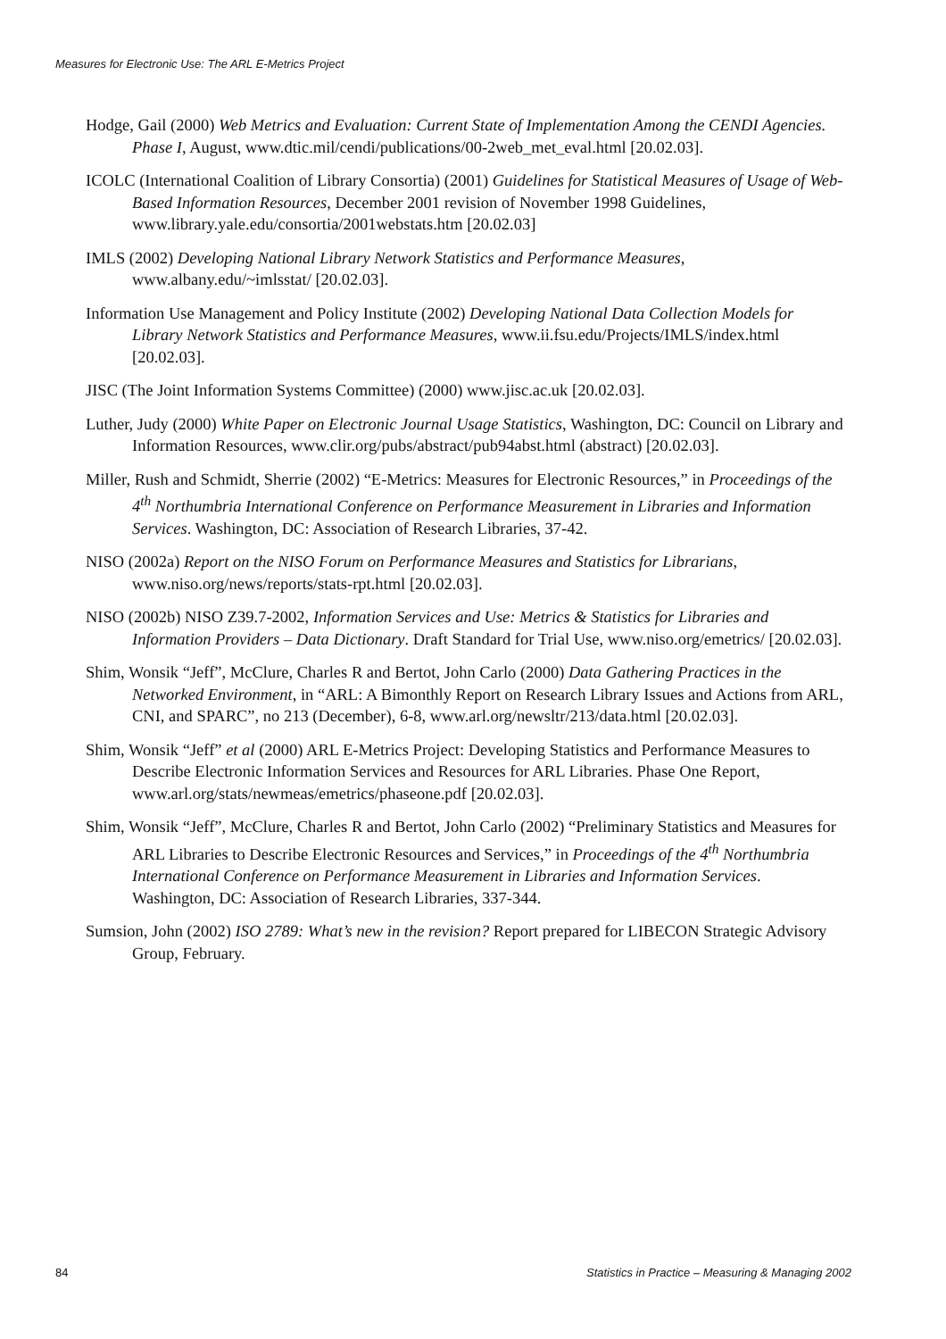Measures for Electronic Use: The ARL E-Metrics Project
Hodge, Gail (2000) Web Metrics and Evaluation: Current State of Implementation Among the CENDI Agencies. Phase I, August, www.dtic.mil/cendi/publications/00-2web_met_eval.html [20.02.03].
ICOLC (International Coalition of Library Consortia) (2001) Guidelines for Statistical Measures of Usage of Web-Based Information Resources, December 2001 revision of November 1998 Guidelines, www.library.yale.edu/consortia/2001webstats.htm [20.02.03]
IMLS (2002) Developing National Library Network Statistics and Performance Measures, www.albany.edu/~imlsstat/ [20.02.03].
Information Use Management and Policy Institute (2002) Developing National Data Collection Models for Library Network Statistics and Performance Measures, www.ii.fsu.edu/Projects/IMLS/index.html [20.02.03].
JISC (The Joint Information Systems Committee) (2000) www.jisc.ac.uk [20.02.03].
Luther, Judy (2000) White Paper on Electronic Journal Usage Statistics, Washington, DC: Council on Library and Information Resources, www.clir.org/pubs/abstract/pub94abst.html (abstract) [20.02.03].
Miller, Rush and Schmidt, Sherrie (2002) “E-Metrics: Measures for Electronic Resources,” in Proceedings of the 4<sup>th</sup> Northumbria International Conference on Performance Measurement in Libraries and Information Services. Washington, DC: Association of Research Libraries, 37-42.
NISO (2002a) Report on the NISO Forum on Performance Measures and Statistics for Librarians, www.niso.org/news/reports/stats-rpt.html [20.02.03].
NISO (2002b) NISO Z39.7-2002, Information Services and Use: Metrics & Statistics for Libraries and Information Providers – Data Dictionary. Draft Standard for Trial Use, www.niso.org/emetrics/ [20.02.03].
Shim, Wonsik “Jeff”, McClure, Charles R and Bertot, John Carlo (2000) Data Gathering Practices in the Networked Environment, in “ARL: A Bimonthly Report on Research Library Issues and Actions from ARL, CNI, and SPARC”, no 213 (December), 6-8, www.arl.org/newsltr/213/data.html [20.02.03].
Shim, Wonsik “Jeff” et al (2000) ARL E-Metrics Project: Developing Statistics and Performance Measures to Describe Electronic Information Services and Resources for ARL Libraries. Phase One Report, www.arl.org/stats/newmeas/emetrics/phaseone.pdf [20.02.03].
Shim, Wonsik “Jeff”, McClure, Charles R and Bertot, John Carlo (2002) “Preliminary Statistics and Measures for ARL Libraries to Describe Electronic Resources and Services,” in Proceedings of the 4<sup>th</sup> Northumbria International Conference on Performance Measurement in Libraries and Information Services. Washington, DC: Association of Research Libraries, 337-344.
Sumsion, John (2002) ISO 2789: What’s new in the revision? Report prepared for LIBECON Strategic Advisory Group, February.
84 Statistics in Practice – Measuring & Managing 2002